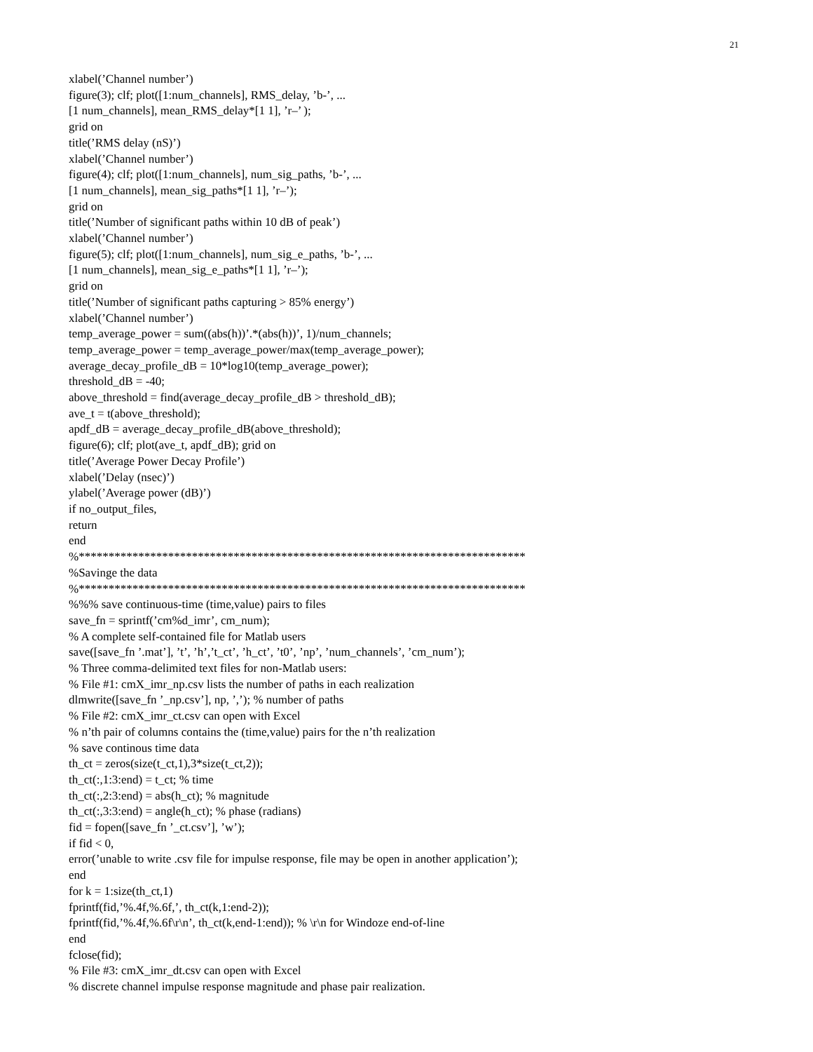21
xlabel(’Channel number’) figure(3); clf; plot([1:num_channels], RMS_delay, ’b-’, ... [1 num_channels], mean_RMS_delay*[1 1], ’r–’ ); grid on title(’RMS delay (nS)’) xlabel(’Channel number’) figure(4); clf; plot([1:num_channels], num_sig_paths, ’b-’, ... [1 num_channels], mean_sig_paths*[1 1], ’r–’); grid on title(’Number of significant paths within 10 dB of peak’) xlabel(’Channel number’) figure(5); clf; plot([1:num_channels], num_sig_e_paths, ’b-’, ... [1 num_channels], mean_sig_e_paths*[1 1], ’r–’); grid on title(’Number of significant paths capturing > 85% energy’) xlabel(’Channel number’) temp_average_power = sum((abs(h))’.*(abs(h))’, 1)/num_channels; temp_average_power = temp_average_power/max(temp_average_power); average_decay_profile_dB = 10*log10(temp_average_power); threshold_dB = -40; above_threshold = find(average_decay_profile_dB > threshold_dB); ave_t = t(above_threshold); apdf_dB = average_decay_profile_dB(above_threshold); figure(6); clf; plot(ave_t, apdf_dB); grid on title(’Average Power Decay Profile’) xlabel(’Delay (nsec)’) ylabel(’Average power (dB)’) if no_output_files, return end %*************************************************************************** %Savinge the data %*************************************************************************** %%% save continuous-time (time,value) pairs to files save_fn = sprintf(’cm%d_imr’, cm_num); % A complete self-contained file for Matlab users save([save_fn ’.mat’], ’t’, ’h’,’t_ct’, ’h_ct’, ’t0’, ’np’, ’num_channels’, ’cm_num’); % Three comma-delimited text files for non-Matlab users: % File #1: cmX_imr_np.csv lists the number of paths in each realization dlmwrite([save_fn ’_np.csv’], np, ’,’); % number of paths % File #2: cmX_imr_ct.csv can open with Excel % n’th pair of columns contains the (time,value) pairs for the n’th realization % save continous time data th_ct = zeros(size(t_ct,1),3*size(t_ct,2)); th_ct(:,1:3:end) = t_ct; % time th_ct(:,2:3:end) = abs(h_ct); % magnitude th_ct(:,3:3:end) = angle(h_ct); % phase (radians) fid = fopen([save_fn ’_ct.csv’], ’w’); if fid < 0, error(’unable to write .csv file for impulse response, file may be open in another application’); end for k = 1:size(th_ct,1) fprintf(fid,’%.4f,%.6f,’, th_ct(k,1:end-2)); fprintf(fid,’%.4f,%.6f\r\n’, th_ct(k,end-1:end)); % \r\n for Windoze end-of-line end fclose(fid); % File #3: cmX_imr_dt.csv can open with Excel % discrete channel impulse response magnitude and phase pair realization.